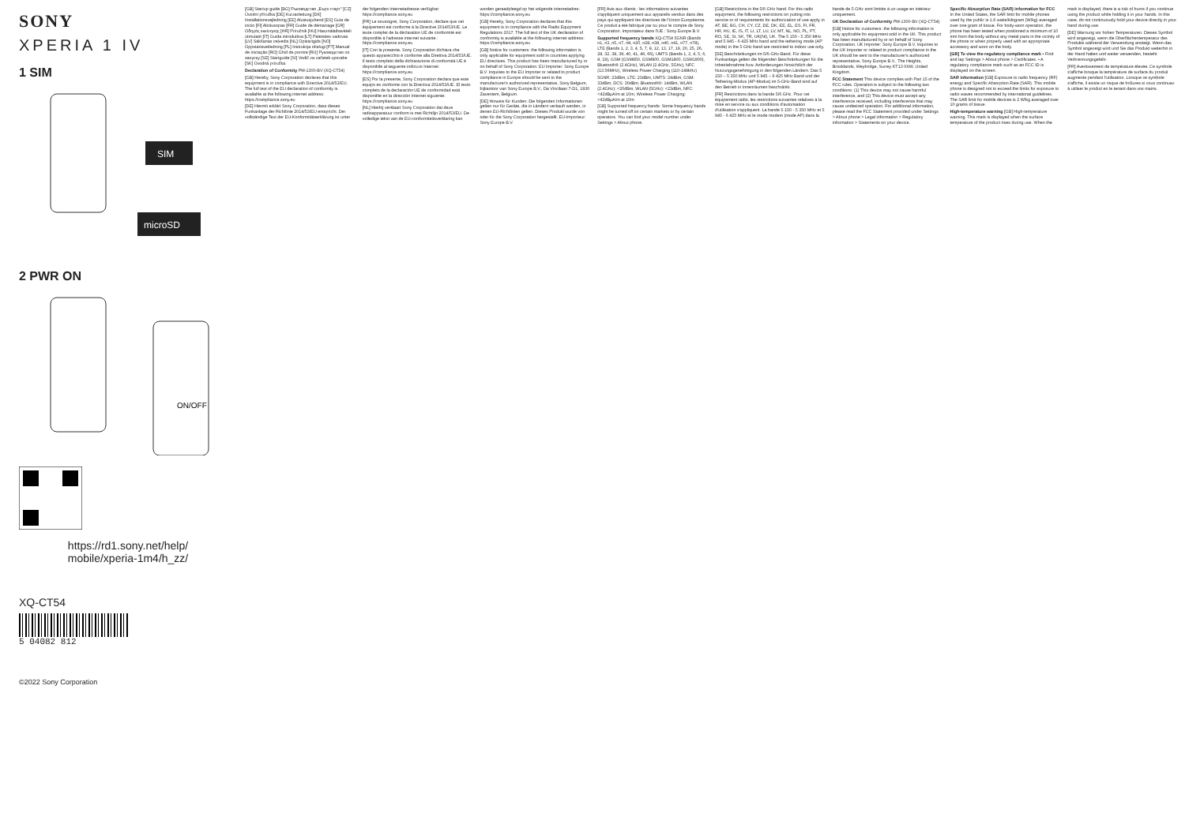SONY
XPERIA 1 IV
1 SIM
SIM
microSD
2 PWR ON
ON/OFF
https://rd1.sony.net/help/
mobile/xperia-1m4/h_zz/
XQ-CT54
5 04082 812
©2022 Sony Corporation
[GB] Startup guide [BG] Ръководство „Бърз старт" [CZ] Úvodní příručka [DE] Kurzanleitung [DK] Installationsvejledning [EE] Alustusjuhend [ES] Guía de inicio [FI] Aloitusopas [FR] Guide de démarrage [GR] Οδηγός εκκίνησης [HR] Priručnik [HU] Használatbavételi útmutató [IT] Guida introduttiva [LT] Paleisties vadovas [LV] Sākšanas ceļvedis [NL] Opstartgids [NO] Oppstartsveiledning [PL] Instrukcja obsługi [PT] Manual de iniciação [RO] Ghid de pornire [RU] Руководство по запуску [SE] Startguide [SI] Vodič za začetek uporabe [SK] Úvodná príručka
Declaration of Conformity PM-1300-BV (XQ-CT54)
[GB] Hereby, Sony Corporation declares that this equipment is in compliance with Directive 2014/53/EU. The full text of the EU declaration of conformity is available at the following internet address: https://compliance.sony.eu
[DE] Hiermit erklärt Sony Corporation, dass dieses Funkanlage der Richtlinie 2014/53/EU entspricht. Der vollständige Text der EU-Konformitätserklärung ist unter der folgenden Internetadresse verfügbar: https://compliance.sony.eu
[FR] Le soussigné, Sony Corporation, déclare que cet équipement est conforme à la Directive 2014/53/UE. Le texte complet de la déclaration UE de conformité est disponible à l'adresse internet suivante : https://compliance.sony.eu
[IT] Con la presente, Sony Corporation dichiara che questo apparecchio è conforme alla Direttiva 2014/53/UE. Il testo completo della dichiarazione di conformità UE è disponibile al seguente indirizzo Internet: https://compliance.sony.eu
[ES] Por la presente, Sony Corporation declara que este equipo es conforme con la Directiva 2014/53/UE. El texto completo de la declaración UE de conformidad está disponible en la dirección Internet siguiente: https://compliance.sony.eu
[NL] Hierbij verklaart Sony Corporation dat deze radioapparatuur conform is met Richtlijn 2014/53/EU. De volledige tekst van de EU-conformiteitsverklaring kan worden geraadpleegd op het volgende internetadres: https://compliance.sony.eu
[GB] Hereby, Sony Corporation declares that this equipment is in compliance with the Radio Equipment Regulations 2017. The full text of the UK declaration of conformity is available at the following internet address: https://compliance.sony.eu
[GB] Notice for customers: the following information is only applicable for equipment sold in countries applying EU directives. This product has been manufactured by or on behalf of Sony Corporation. EU Importer: Sony Europe B.V. Inquiries to the EU Importer or related to product compliance in Europe should be sent to the manufacturer's authorized representative, Sony Belgium, bijkantoor van Sony Europe B.V., Da Vincilaan 7-D1, 1930 Zaventem, Belgium.
[DE] Hinweis für Kunden: Die folgenden Informationen gelten nur für Geräte, die in Ländern verkauft werden, in denen EU-Richtlinien gelten. Dieses Produkt wurde von oder für die Sony Corporation hergestellt. EU-Importeur: Sony Europe B.V.
[FR] Avis aux clients : les informations suivantes s'appliquent uniquement aux appareils vendus dans des pays qui appliquent les directives de l'Union Européenne. Ce produit a été fabriqué par ou pour le compte de Sony Corporation. Importateur dans l'UE : Sony Europe B.V.
Supported frequency bands XQ-CT54 5GNR (Bands n1, n3, n5, n7, n8, n20, n28, n38, n40, n41, n77, n78), LTE (Bands 1, 2, 3, 4, 5, 7, 8, 12, 13, 17, 19, 20, 25, 26, 28, 32, 38, 39, 40, 41, 46, 66), UMTS (Bands 1, 2, 4, 5, 6, 8, 19), GSM (GSM850, GSM900, GSM1800, GSM1900), Bluetooth® (2.4GHz), WLAN (2.4GHz, 5GHz), NFC (13.56MHz), Wireless Power Charging (110-148kHz)
5GNR: 23dBm, LTE: 23dBm, UMTS: 24dBm, GSM: 33dBm, DCS: 30dBm, Bluetooth®: 14dBm, WLAN (2.4GHz): <20dBm, WLAN (5GHz): <23dBm, NFC: <42dBμA/m at 10m, Wireless Power Charging: <42dBμA/m at 10m
[GB] Supported frequency bands: Some frequency bands might be turned off on certain markets or by certain operators. You can find your model number under Settings > About phone.
[GB] Restrictions in the 5/6 GHz band. For this radio equipment, the following restrictions on putting into service or of requirements for authorization of use apply in AT, BE, BG, CH, CY, CZ, DE, DK, EE, EL, ES, FI, FR, HR, HU, IE, IS, IT, LI, LT, LU, LV, MT, NL, NO, PL, PT, RO, SE, SI, SK, TR, UK(NI), UK. The 5 150 - 5 350 MHz and 5 945 - 6 425 MHz band and the tethering mode (AP mode) in the 5 GHz band are restricted to indoor use only.
[DE] Beschränkungen im 5/6-GHz-Band. Für diese Funkanlage gelten die folgenden Beschränkungen für die Inbetriebnahme bzw. Anforderungen hinsichtlich der Nutzungsgenehmigung in den folgenden Ländern. Das 5 150 – 5 350 MHz und 5 945 – 6 425 MHz Band und der Tethering-Modus (AP-Modus) im 5-GHz-Band sind auf den Betrieb in Innenräumen beschränkt.
[FR] Restrictions dans la bande 5/6 GHz. Pour cet équipement radio, les restrictions suivantes relatives à la mise en service ou aux conditions d'autorisation d'utilisation s'appliquent. La bande 5 150 - 5 350 MHz et 5 945 - 6 425 MHz et le mode modem (mode AP) dans la bande de 5 GHz sont limités à un usage en intérieur uniquement.
UK Declaration of Conformity PM-1300-BV (XQ-CT54)
[GB] Notice for customers: the following information is only applicable for equipment sold in the UK. This product has been manufactured by or on behalf of Sony Corporation. UK Importer: Sony Europe B.V. Inquiries to the UK Importer or related to product compliance in the UK should be sent to the manufacturer's authorized representative, Sony Europe B.V., The Heights, Brooklands, Weybridge, Surrey KT13 0XW, United Kingdom.
FCC Statement This device complies with Part 15 of the FCC rules. Operation is subject to the following two conditions: (1) This device may not cause harmful interference, and (2) This device must accept any interference received, including interference that may cause undesired operation. For additional information, please read the FCC Statement provided under Settings > About phone > Legal information > Regulatory information > Statements on your device.
Specific Absorption Rate (SAR) information for FCC In the United States, the SAR limit for mobile phones used by the public is 1.6 watts/kilogram (W/kg) averaged over one gram of tissue. For body-worn operation, the phone has been tested when positioned a minimum of 10 mm from the body without any metal parts in the vicinity of the phone or when properly used with an appropriate accessory and worn on the body.
[GB] To view the regulatory compliance mark • Find and tap Settings > About phone > Certificates. • A regulatory compliance mark such as an FCC ID is displayed on the screen.
SAR information [GB] Exposure to radio frequency (RF) energy and Specific Absorption Rate (SAR). This mobile phone is designed not to exceed the limits for exposure to radio waves recommended by international guidelines. The SAR limit for mobile devices is 2 W/kg averaged over 10 grams of tissue.
High-temperature warning [GB] High-temperature warning. This mark is displayed when the surface temperature of the product rises during use. When the mark is displayed, there is a risk of burns if you continue using the product while holding it in your hands. In this case, do not continuously hold your device directly in your hand during use.
[DE] Warnung vor hohen Temperaturen. Dieses Symbol wird angezeigt, wenn die Oberflächentemperatur des Produkts während der Verwendung ansteigt. Wenn das Symbol angezeigt wird und Sie das Produkt weiterhin in der Hand halten und weiter verwenden, besteht Verbrennungsgefahr.
[FR] Avertissement de température élevée. Ce symbole s'affiche lorsque la température de surface du produit augmente pendant l'utilisation. Lorsque ce symbole s'affiche, il existe un risque de brûlures si vous continuez à utiliser le produit en le tenant dans vos mains.